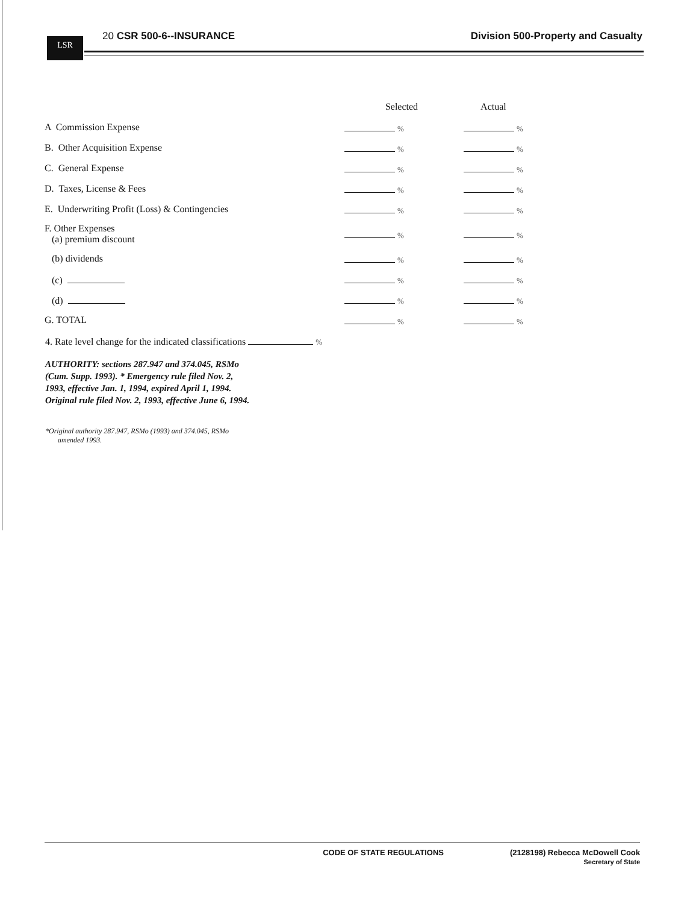LSR
20 CSR 500-6--INSURANCE Division 500-Property and Casualty
| | Selected | Actual |
| A Commission Expense | % | % |
| B. Other Acquisition Expense | % | % |
| C. General Expense | % | % |
| D. Taxes, License & Fees | % | % |
| E. Underwriting Profit (Loss) & Contingencies | % | % |
| F. Other Expenses (a) premium discount | % | % |
| (b) dividends | % | % |
| (c) | % | % |
| (d) | % | % |
| G. TOTAL | % | % |
4. Rate level change for the indicated classifications %
AUTHORITY: sections 287.947 and 374.045, RSMo (Cum. Supp. 1993). * Emergency rule filed Nov. 2, 1993, effective Jan. 1, 1994, expired April 1, 1994. Original rule filed Nov. 2, 1993, effective June 6, 1994.
*Original authority 287.947, RSMo (1993) and 374.045, RSMo
amended 1993.
CODE OF STATE REGULATIONS (2128198) Rebecca McDowell Cook
Secretary of State